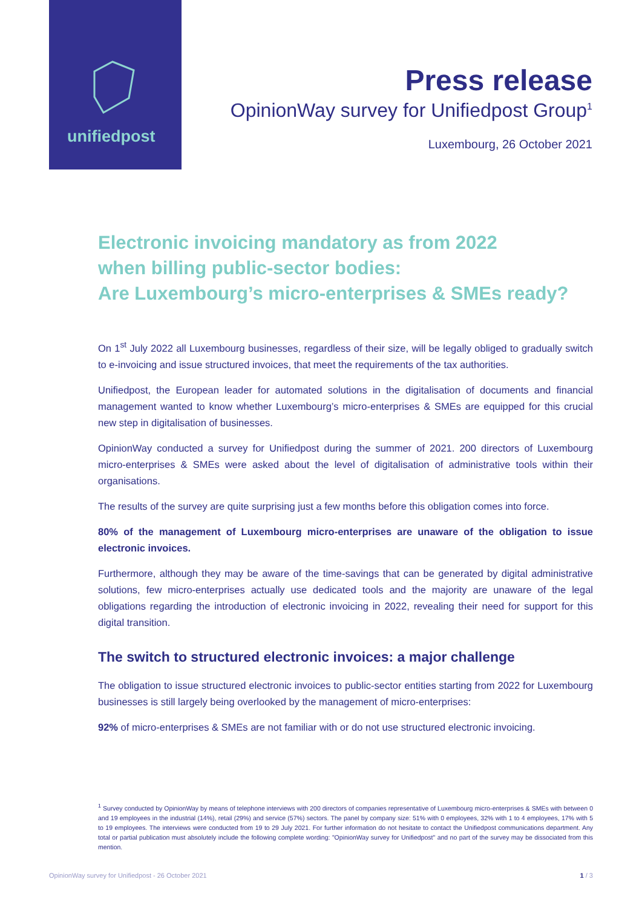unifiedpost
Press release
OpinionWay survey for Unifiedpost Group<sup>1</sup>
Luxembourg, 26 October 2021
Electronic invoicing mandatory as from 2022
when billing public-sector bodies:
Are Luxembourg’s micro-enterprises & SMEs ready?
On 1<sup>st</sup> July 2022 all Luxembourg businesses, regardless of their size, will be legally obliged to gradually switch to e-invoicing and issue structured invoices, that meet the requirements of the tax authorities.
Unifiedpost, the European leader for automated solutions in the digitalisation of documents and financial management wanted to know whether Luxembourg’s micro-enterprises & SMEs are equipped for this crucial new step in digitalisation of businesses.
OpinionWay conducted a survey for Unifiedpost during the summer of 2021. 200 directors of Luxembourg micro-enterprises & SMEs were asked about the level of digitalisation of administrative tools within their organisations.
The results of the survey are quite surprising just a few months before this obligation comes into force.
80% of the management of Luxembourg micro-enterprises are unaware of the obligation to issue electronic invoices.
Furthermore, although they may be aware of the time-savings that can be generated by digital administrative solutions, few micro-enterprises actually use dedicated tools and the majority are unaware of the legal obligations regarding the introduction of electronic invoicing in 2022, revealing their need for support for this digital transition.
The switch to structured electronic invoices: a major challenge
The obligation to issue structured electronic invoices to public-sector entities starting from 2022 for Luxembourg businesses is still largely being overlooked by the management of micro-enterprises:
92% of micro-enterprises & SMEs are not familiar with or do not use structured electronic invoicing.
<sup>1</sup> Survey conducted by OpinionWay by means of telephone interviews with 200 directors of companies representative of Luxembourg micro-enterprises & SMEs with between 0 and 19 employees in the industrial (14%), retail (29%) and service (57%) sectors. The panel by company size: 51% with 0 employees, 32% with 1 to 4 employees, 17% with 5 to 19 employees. The interviews were conducted from 19 to 29 July 2021. For further information do not hesitate to contact the Unifiedpost communications department. Any total or partial publication must absolutely include the following complete wording: "OpinionWay survey for Unifiedpost" and no part of the survey may be dissociated from this mention.
OpinionWay survey for Unifiedpost - 26 October 2021 1 / 3